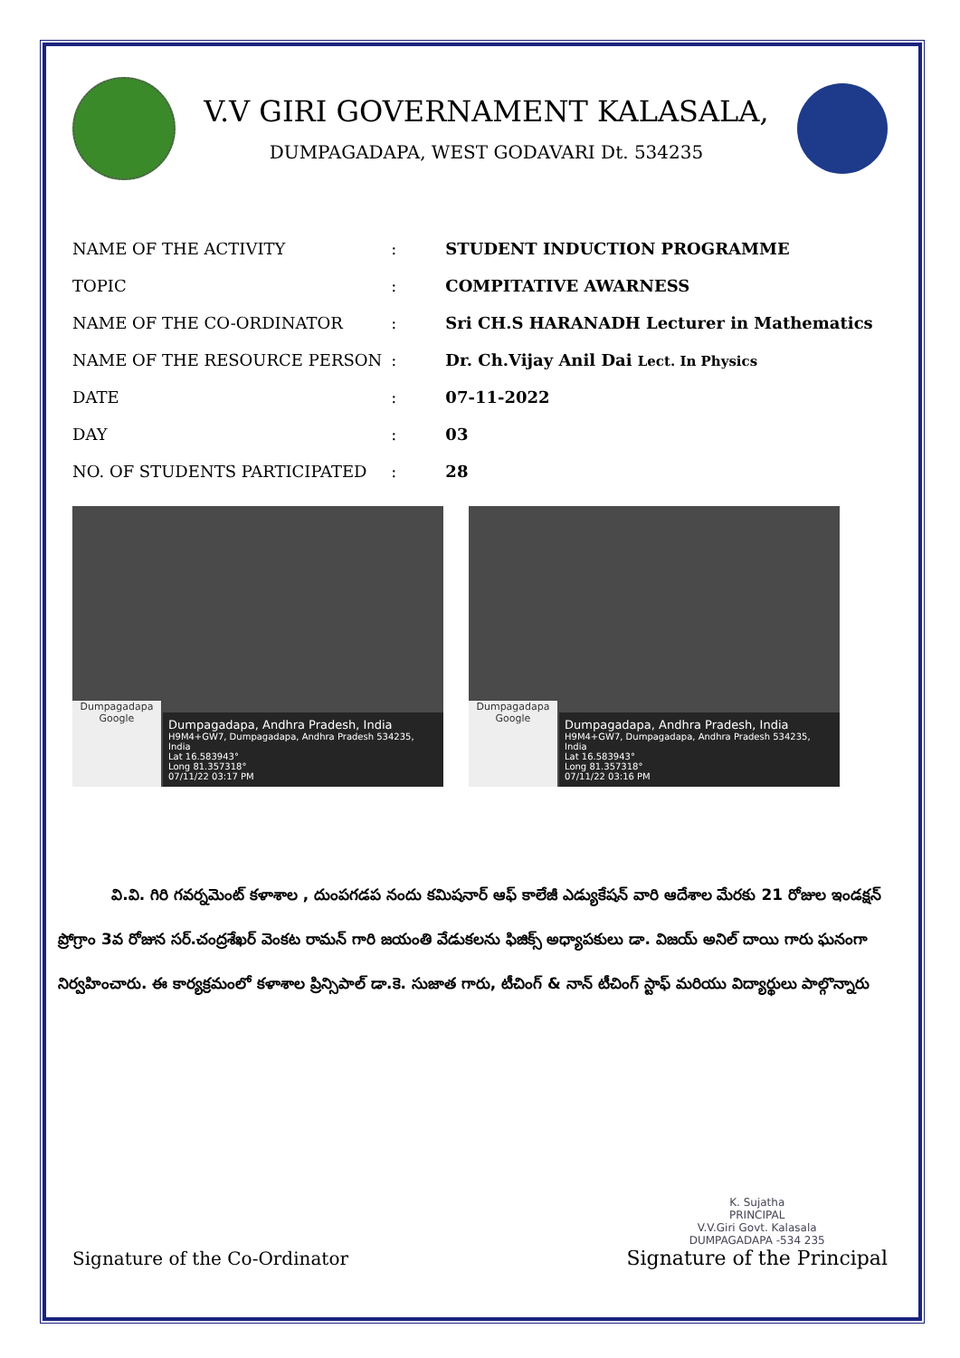V.V GIRI GOVERNAMENT KALASALA,
DUMPAGADAPA, WEST GODAVARI Dt. 534235
| NAME OF THE ACTIVITY | : | STUDENT INDUCTION PROGRAMME |
| TOPIC | : | COMPITATIVE AWARNESS |
| NAME OF THE CO-ORDINATOR | : | Sri CH.S HARANADH Lecturer in Mathematics |
| NAME OF THE RESOURCE PERSON | : | Dr. Ch.Vijay Anil Dai Lect. In Physics |
| DATE | : | 07-11-2022 |
| DAY | : | 03 |
| NO. OF STUDENTS PARTICIPATED | : | 28 |
Dumpagadapa
Google
Dumpagadapa, Andhra Pradesh, India
H9M4+GW7, Dumpagadapa, Andhra Pradesh 534235, India
Lat 16.583943°
Long 81.357318°
07/11/22 03:17 PM
Dumpagadapa
Google
Dumpagadapa, Andhra Pradesh, India
H9M4+GW7, Dumpagadapa, Andhra Pradesh 534235, India
Lat 16.583943°
Long 81.357318°
07/11/22 03:16 PM
వి.వి. గిరి గవర్నమెంట్ కళాశాల , దుంపగడప నందు కమిషనార్ ఆఫ్ కాలేజీ ఎడ్యుకేషన్ వారి ఆదేశాల మేరకు 21 రోజుల ఇండక్షన్ ప్రోగ్రాం 3వ రోజున సర్.చంద్రశేఖర్ వెంకట రామన్ గారి జయంతి వేడుకలను ఫిజిక్స్ అధ్యాపకులు డా. విజయ్ అనిల్ దాయి గారు ఘనంగా నిర్వహించారు. ఈ కార్యక్రమంలో కళాశాల ప్రిన్సిపాల్ డా.కె. సుజాత గారు, టీచింగ్ & నాన్ టీచింగ్ స్టాఫ్ మరియు విద్యార్థులు పాల్గొన్నారు
Signature of the Co-Ordinator
K. Sujatha
PRINCIPAL
V.V.Giri Govt. Kalasala
DUMPAGADAPA -534 235
Signature of the Principal